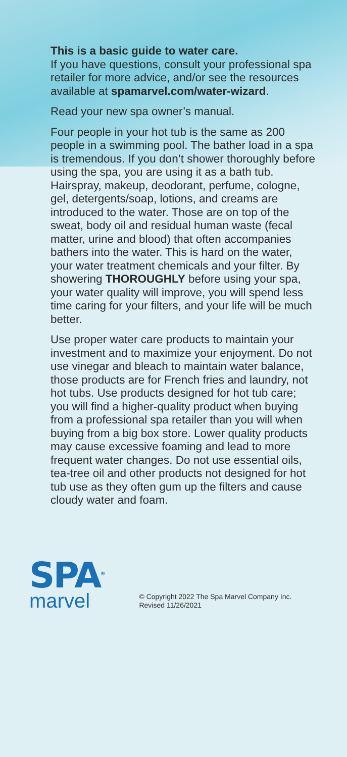This is a basic guide to water care.
If you have questions, consult your professional spa retailer for more advice, and/or see the resources available at spamarvel.com/water-wizard.
Read your new spa owner’s manual.
Four people in your hot tub is the same as 200 people in a swimming pool. The bather load in a spa is tremendous. If you don’t shower thoroughly before using the spa, you are using it as a bath tub. Hairspray, makeup, deodorant, perfume, cologne, gel, detergents/soap, lotions, and creams are introduced to the water. Those are on top of the sweat, body oil and residual human waste (fecal matter, urine and blood) that often accompanies bathers into the water. This is hard on the water, your water treatment chemicals and your filter. By showering THOROUGHLY before using your spa, your water quality will improve, you will spend less time caring for your filters, and your life will be much better.
Use proper water care products to maintain your investment and to maximize your enjoyment. Do not use vinegar and bleach to maintain water balance, those products are for French fries and laundry, not hot tubs. Use products designed for hot tub care; you will find a higher-quality product when buying from a professional spa retailer than you will when buying from a big box store. Lower quality products may cause excessive foaming and lead to more frequent water changes. Do not use essential oils, tea-tree oil and other products not designed for hot tub use as they often gum up the filters and cause cloudy water and foam.
SPA<sup>®</sup>
marvel
© Copyright 2022 The Spa Marvel Company Inc.
Revised 11/26/2021